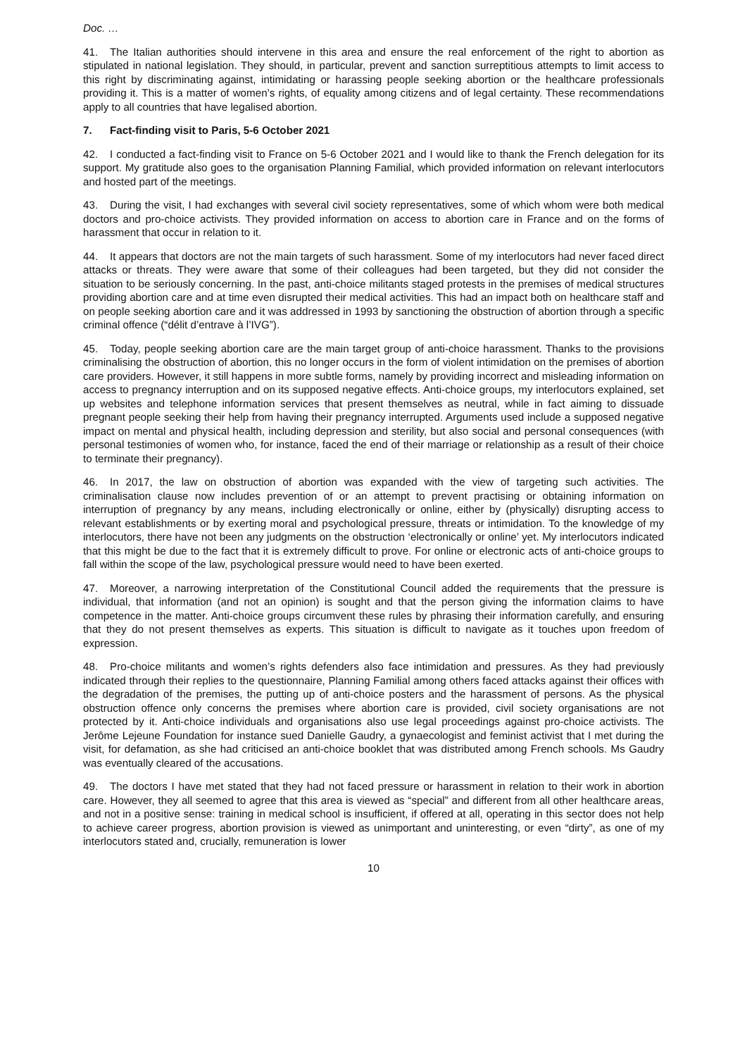Doc. …
41. The Italian authorities should intervene in this area and ensure the real enforcement of the right to abortion as stipulated in national legislation. They should, in particular, prevent and sanction surreptitious attempts to limit access to this right by discriminating against, intimidating or harassing people seeking abortion or the healthcare professionals providing it. This is a matter of women’s rights, of equality among citizens and of legal certainty. These recommendations apply to all countries that have legalised abortion.
7. Fact-finding visit to Paris, 5-6 October 2021
42. I conducted a fact-finding visit to France on 5-6 October 2021 and I would like to thank the French delegation for its support. My gratitude also goes to the organisation Planning Familial, which provided information on relevant interlocutors and hosted part of the meetings.
43. During the visit, I had exchanges with several civil society representatives, some of which whom were both medical doctors and pro-choice activists. They provided information on access to abortion care in France and on the forms of harassment that occur in relation to it.
44. It appears that doctors are not the main targets of such harassment. Some of my interlocutors had never faced direct attacks or threats. They were aware that some of their colleagues had been targeted, but they did not consider the situation to be seriously concerning. In the past, anti-choice militants staged protests in the premises of medical structures providing abortion care and at time even disrupted their medical activities. This had an impact both on healthcare staff and on people seeking abortion care and it was addressed in 1993 by sanctioning the obstruction of abortion through a specific criminal offence (“délit d’entrave à l’IVG”).
45. Today, people seeking abortion care are the main target group of anti-choice harassment. Thanks to the provisions criminalising the obstruction of abortion, this no longer occurs in the form of violent intimidation on the premises of abortion care providers. However, it still happens in more subtle forms, namely by providing incorrect and misleading information on access to pregnancy interruption and on its supposed negative effects. Anti-choice groups, my interlocutors explained, set up websites and telephone information services that present themselves as neutral, while in fact aiming to dissuade pregnant people seeking their help from having their pregnancy interrupted. Arguments used include a supposed negative impact on mental and physical health, including depression and sterility, but also social and personal consequences (with personal testimonies of women who, for instance, faced the end of their marriage or relationship as a result of their choice to terminate their pregnancy).
46. In 2017, the law on obstruction of abortion was expanded with the view of targeting such activities. The criminalisation clause now includes prevention of or an attempt to prevent practising or obtaining information on interruption of pregnancy by any means, including electronically or online, either by (physically) disrupting access to relevant establishments or by exerting moral and psychological pressure, threats or intimidation. To the knowledge of my interlocutors, there have not been any judgments on the obstruction ‘electronically or online’ yet. My interlocutors indicated that this might be due to the fact that it is extremely difficult to prove. For online or electronic acts of anti-choice groups to fall within the scope of the law, psychological pressure would need to have been exerted.
47. Moreover, a narrowing interpretation of the Constitutional Council added the requirements that the pressure is individual, that information (and not an opinion) is sought and that the person giving the information claims to have competence in the matter. Anti-choice groups circumvent these rules by phrasing their information carefully, and ensuring that they do not present themselves as experts. This situation is difficult to navigate as it touches upon freedom of expression.
48. Pro-choice militants and women’s rights defenders also face intimidation and pressures. As they had previously indicated through their replies to the questionnaire, Planning Familial among others faced attacks against their offices with the degradation of the premises, the putting up of anti-choice posters and the harassment of persons. As the physical obstruction offence only concerns the premises where abortion care is provided, civil society organisations are not protected by it. Anti-choice individuals and organisations also use legal proceedings against pro-choice activists. The Jerôme Lejeune Foundation for instance sued Danielle Gaudry, a gynaecologist and feminist activist that I met during the visit, for defamation, as she had criticised an anti-choice booklet that was distributed among French schools. Ms Gaudry was eventually cleared of the accusations.
49. The doctors I have met stated that they had not faced pressure or harassment in relation to their work in abortion care. However, they all seemed to agree that this area is viewed as “special” and different from all other healthcare areas, and not in a positive sense: training in medical school is insufficient, if offered at all, operating in this sector does not help to achieve career progress, abortion provision is viewed as unimportant and uninteresting, or even “dirty”, as one of my interlocutors stated and, crucially, remuneration is lower
10